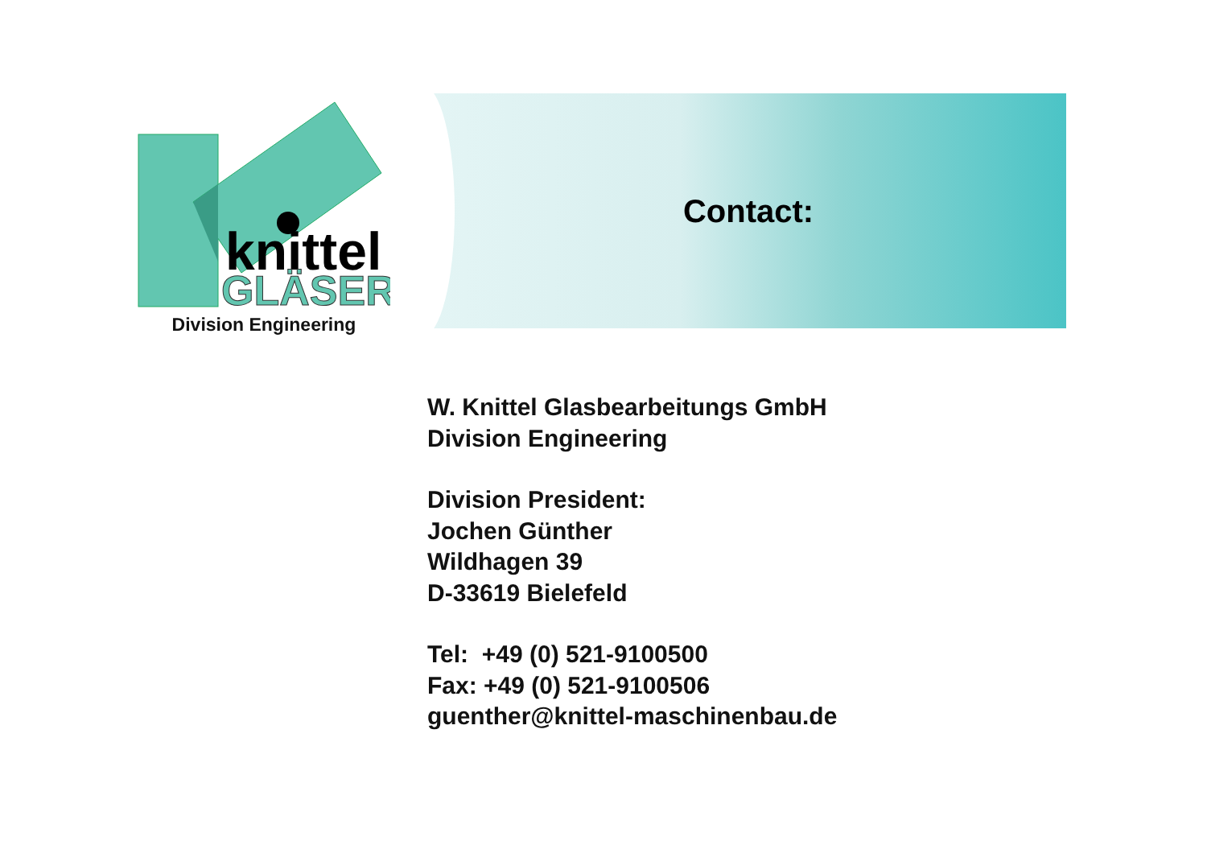knittel
GLÄSER
Division Engineering
Contact:
W. Knittel Glasbearbeitungs GmbH
Division Engineering
Division President:
Jochen Günther
Wildhagen 39
D-33619 Bielefeld
Tel: +49 (0) 521-9100500
Fax: +49 (0) 521-9100506
guenther@knittel-maschinenbau.de